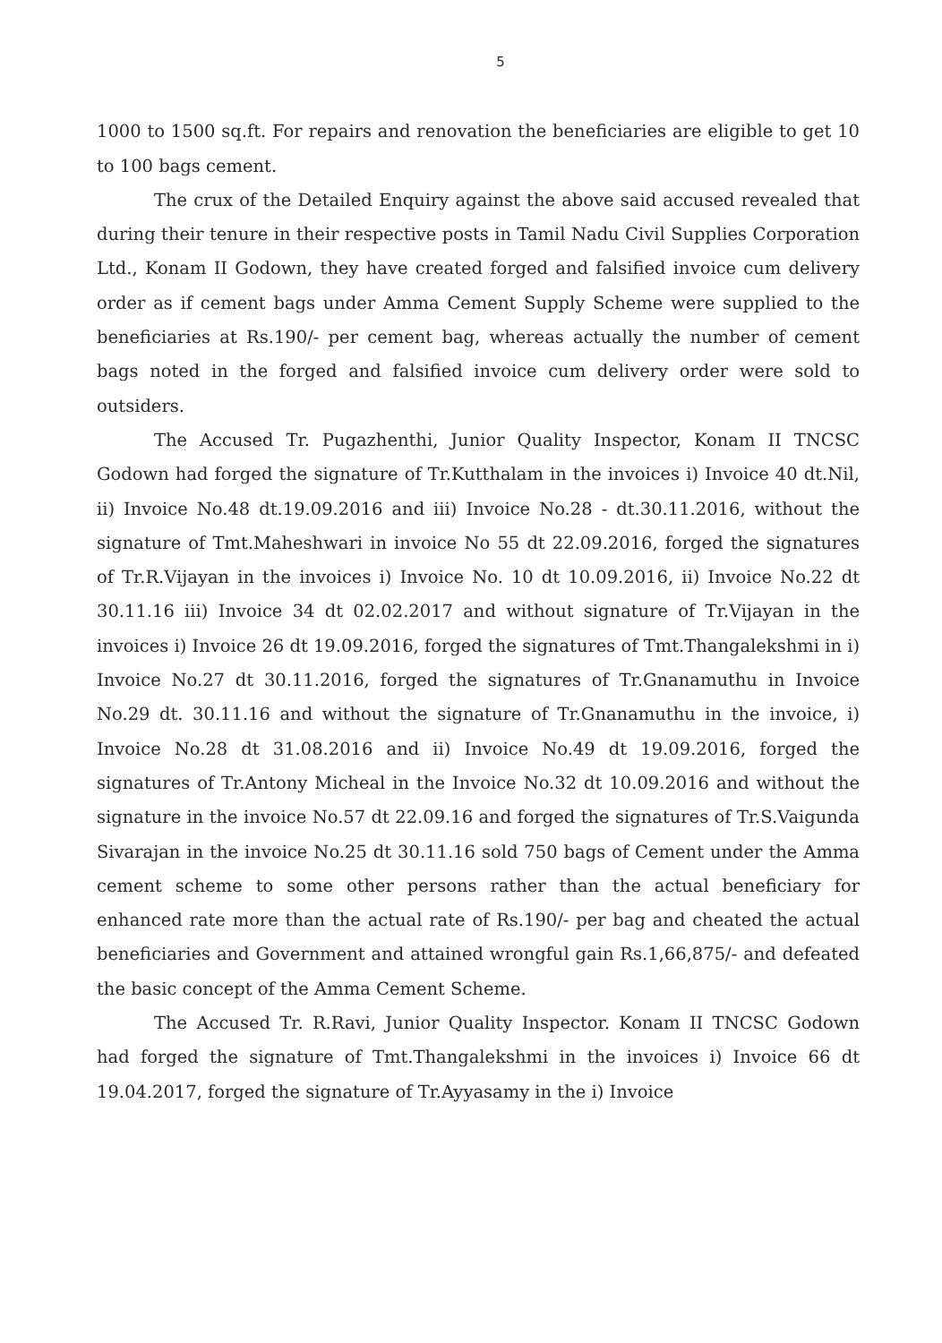5
1000 to 1500 sq.ft. For repairs and renovation the beneficiaries are eligible to get 10 to 100 bags cement.
The crux of the Detailed Enquiry against the above said accused revealed that during their tenure in their respective posts in Tamil Nadu Civil Supplies Corporation Ltd., Konam II Godown, they have created forged and falsified invoice cum delivery order as if cement bags under Amma Cement Supply Scheme were supplied to the beneficiaries at Rs.190/- per cement bag, whereas actually the number of cement bags noted in the forged and falsified invoice cum delivery order were sold to outsiders.
The Accused Tr. Pugazhenthi, Junior Quality Inspector, Konam II TNCSC Godown had forged the signature of Tr.Kutthalam in the invoices i) Invoice 40 dt.Nil, ii) Invoice No.48 dt.19.09.2016 and iii) Invoice No.28 - dt.30.11.2016, without the signature of Tmt.Maheshwari in invoice No 55 dt 22.09.2016, forged the signatures of Tr.R.Vijayan in the invoices i) Invoice No. 10 dt 10.09.2016, ii) Invoice No.22 dt 30.11.16 iii) Invoice 34 dt 02.02.2017 and without signature of Tr.Vijayan in the invoices i) Invoice 26 dt 19.09.2016, forged the signatures of Tmt.Thangalekshmi in i) Invoice No.27 dt 30.11.2016, forged the signatures of Tr.Gnanamuthu in Invoice No.29 dt. 30.11.16 and without the signature of Tr.Gnanamuthu in the invoice, i) Invoice No.28 dt 31.08.2016 and ii) Invoice No.49 dt 19.09.2016, forged the signatures of Tr.Antony Micheal in the Invoice No.32 dt 10.09.2016 and without the signature in the invoice No.57 dt 22.09.16 and forged the signatures of Tr.S.Vaigunda Sivarajan in the invoice No.25 dt 30.11.16 sold 750 bags of Cement under the Amma cement scheme to some other persons rather than the actual beneficiary for enhanced rate more than the actual rate of Rs.190/- per bag and cheated the actual beneficiaries and Government and attained wrongful gain Rs.1,66,875/- and defeated the basic concept of the Amma Cement Scheme.
The Accused Tr. R.Ravi, Junior Quality Inspector. Konam II TNCSC Godown had forged the signature of Tmt.Thangalekshmi in the invoices i) Invoice 66 dt 19.04.2017, forged the signature of Tr.Ayyasamy in the i) Invoice